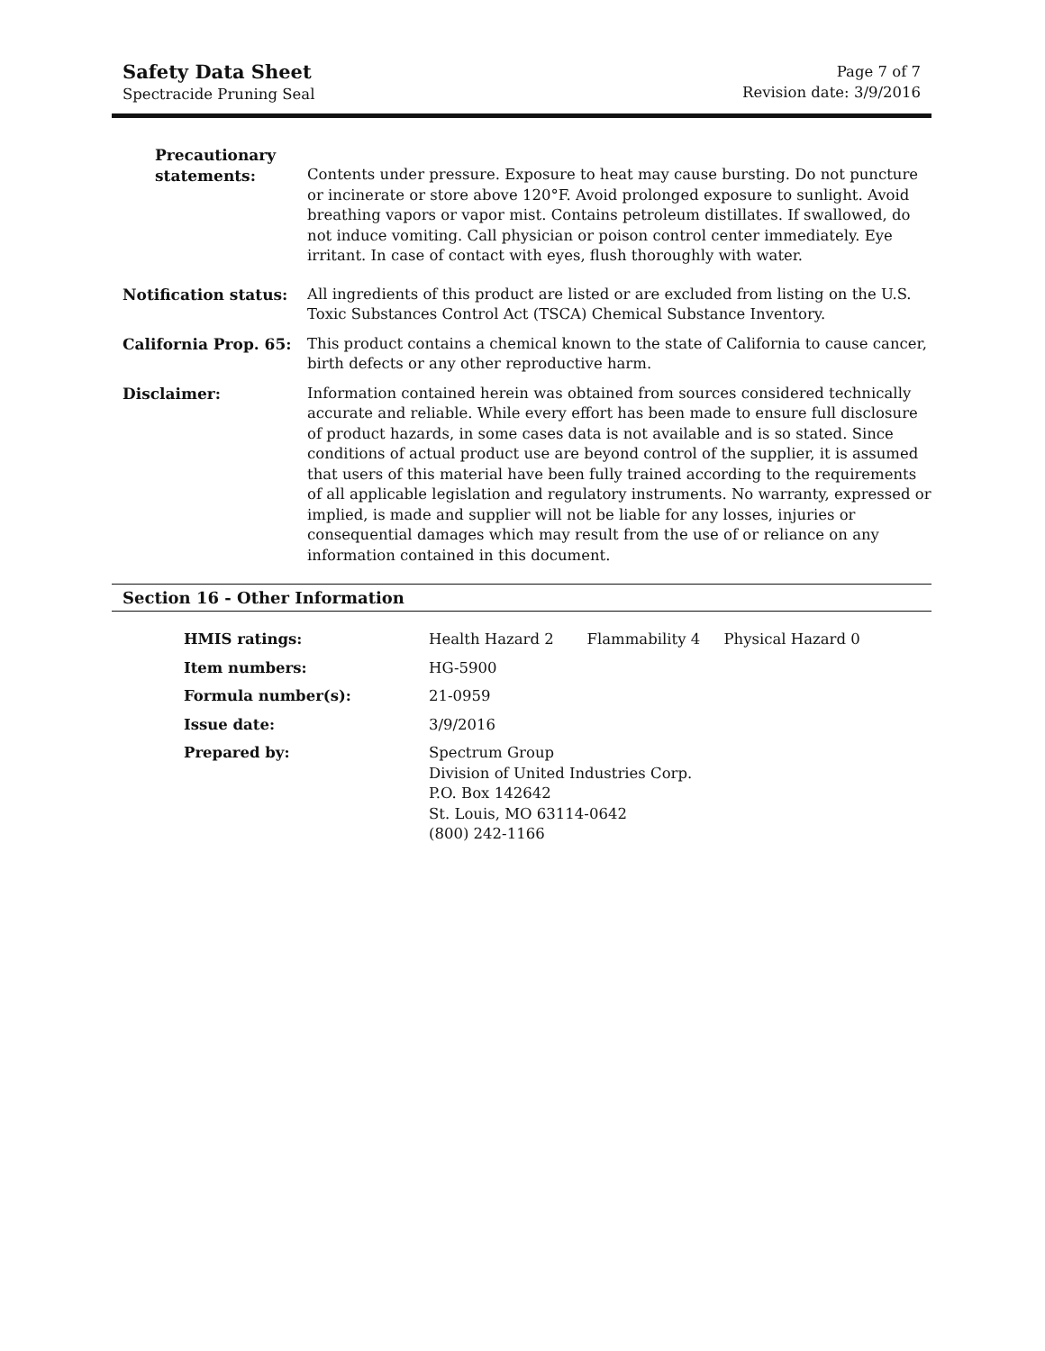Safety Data Sheet
Spectracide Pruning Seal
Page 7 of 7
Revision date: 3/9/2016
| Precautionary statements: | Contents under pressure. Exposure to heat may cause bursting. Do not puncture or incinerate or store above 120°F. Avoid prolonged exposure to sunlight. Avoid breathing vapors or vapor mist. Contains petroleum distillates. If swallowed, do not induce vomiting. Call physician or poison control center immediately. Eye irritant. In case of contact with eyes, flush thoroughly with water. |
| Notification status: | All ingredients of this product are listed or are excluded from listing on the U.S. Toxic Substances Control Act (TSCA) Chemical Substance Inventory. |
| California Prop. 65: | This product contains a chemical known to the state of California to cause cancer, birth defects or any other reproductive harm. |
| Disclaimer: | Information contained herein was obtained from sources considered technically accurate and reliable. While every effort has been made to ensure full disclosure of product hazards, in some cases data is not available and is so stated. Since conditions of actual product use are beyond control of the supplier, it is assumed that users of this material have been fully trained according to the requirements of all applicable legislation and regulatory instruments. No warranty, expressed or implied, is made and supplier will not be liable for any losses, injuries or consequential damages which may result from the use of or reliance on any information contained in this document. |
Section 16 - Other Information
| HMIS ratings: | Health Hazard 2 Flammability 4 Physical Hazard 0 |
| Item numbers: | HG-5900 |
| Formula number(s): | 21-0959 |
| Issue date: | 3/9/2016 |
| Prepared by: | Spectrum Group Division of United Industries Corp. P.O. Box 142642 St. Louis, MO 63114-0642 (800) 242-1166 |